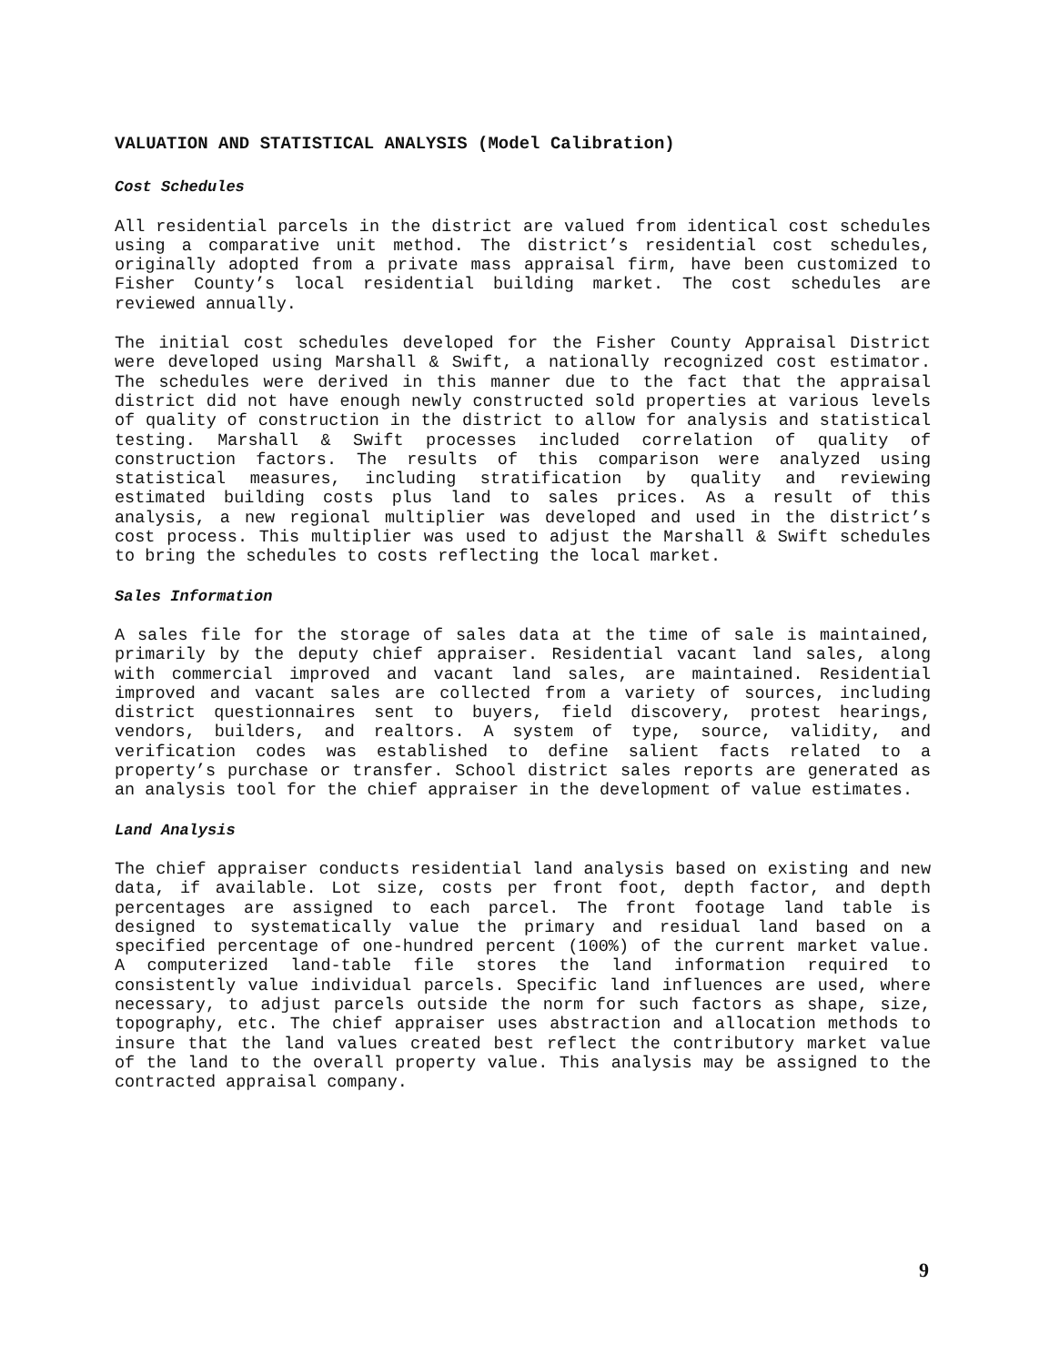VALUATION AND STATISTICAL ANALYSIS (Model Calibration)
Cost Schedules
All residential parcels in the district are valued from identical cost schedules using a comparative unit method. The district’s residential cost schedules, originally adopted from a private mass appraisal firm, have been customized to Fisher County’s local residential building market. The cost schedules are reviewed annually.
The initial cost schedules developed for the Fisher County Appraisal District were developed using Marshall & Swift, a nationally recognized cost estimator. The schedules were derived in this manner due to the fact that the appraisal district did not have enough newly constructed sold properties at various levels of quality of construction in the district to allow for analysis and statistical testing. Marshall & Swift processes included correlation of quality of construction factors. The results of this comparison were analyzed using statistical measures, including stratification by quality and reviewing estimated building costs plus land to sales prices. As a result of this analysis, a new regional multiplier was developed and used in the district’s cost process. This multiplier was used to adjust the Marshall & Swift schedules to bring the schedules to costs reflecting the local market.
Sales Information
A sales file for the storage of sales data at the time of sale is maintained, primarily by the deputy chief appraiser. Residential vacant land sales, along with commercial improved and vacant land sales, are maintained. Residential improved and vacant sales are collected from a variety of sources, including district questionnaires sent to buyers, field discovery, protest hearings, vendors, builders, and realtors. A system of type, source, validity, and verification codes was established to define salient facts related to a property’s purchase or transfer. School district sales reports are generated as an analysis tool for the chief appraiser in the development of value estimates.
Land Analysis
The chief appraiser conducts residential land analysis based on existing and new data, if available. Lot size, costs per front foot, depth factor, and depth percentages are assigned to each parcel. The front footage land table is designed to systematically value the primary and residual land based on a specified percentage of one-hundred percent (100%) of the current market value. A computerized land-table file stores the land information required to consistently value individual parcels. Specific land influences are used, where necessary, to adjust parcels outside the norm for such factors as shape, size, topography, etc. The chief appraiser uses abstraction and allocation methods to insure that the land values created best reflect the contributory market value of the land to the overall property value. This analysis may be assigned to the contracted appraisal company.
9